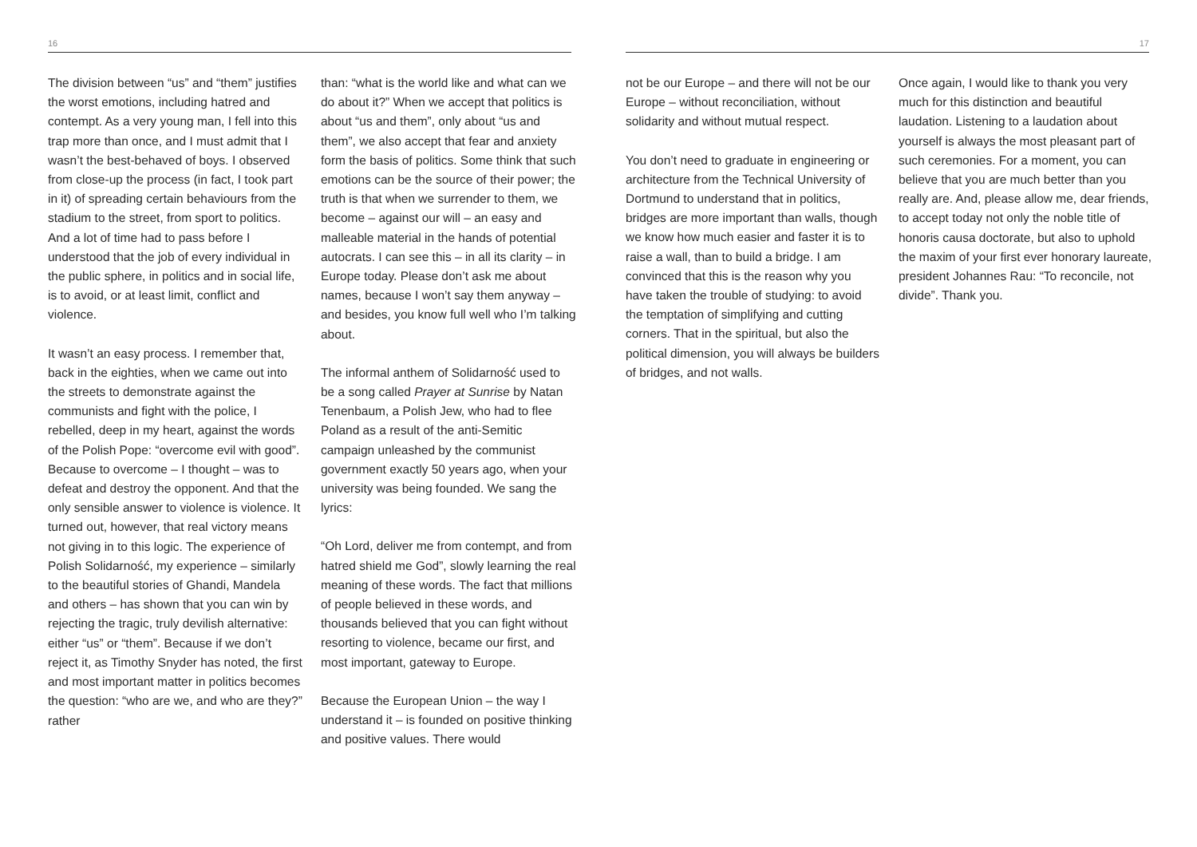16
The division between “us” and “them” justifies the worst emotions, including hatred and contempt. As a very young man, I fell into this trap more than once, and I must admit that I wasn’t the best-behaved of boys. I observed from close-up the process (in fact, I took part in it) of spreading certain behaviours from the stadium to the street, from sport to politics. And a lot of time had to pass before I understood that the job of every individual in the public sphere, in politics and in social life, is to avoid, or at least limit, conflict and violence.
It wasn’t an easy process. I remember that, back in the eighties, when we came out into the streets to demonstrate against the communists and fight with the police, I rebelled, deep in my heart, against the words of the Polish Pope: “overcome evil with good”. Because to overcome – I thought – was to defeat and destroy the opponent. And that the only sensible answer to violence is violence. It turned out, however, that real victory means not giving in to this logic. The experience of Polish Solidarność, my experience – similarly to the beautiful stories of Ghandi, Mandela and others – has shown that you can win by rejecting the tragic, truly devilish alternative: either “us” or “them”. Because if we don’t reject it, as Timothy Snyder has noted, the first and most important matter in politics becomes the question: “who are we, and who are they?” rather
than: “what is the world like and what can we do about it?” When we accept that politics is about “us and them”, only about “us and them”, we also accept that fear and anxiety form the basis of politics. Some think that such emotions can be the source of their power; the truth is that when we surrender to them, we become – against our will – an easy and malleable material in the hands of potential autocrats. I can see this – in all its clarity – in Europe today. Please don’t ask me about names, because I won’t say them anyway – and besides, you know full well who I’m talking about.
The informal anthem of Solidarność used to be a song called Prayer at Sunrise by Natan Tenenbaum, a Polish Jew, who had to flee Poland as a result of the anti-Semitic campaign unleashed by the communist government exactly 50 years ago, when your university was being founded. We sang the lyrics:
“Oh Lord, deliver me from contempt, and from hatred shield me God”, slowly learning the real meaning of these words. The fact that millions of people believed in these words, and thousands believed that you can fight without resorting to violence, became our first, and most important, gateway to Europe.
Because the European Union – the way I understand it – is founded on positive thinking and positive values. There would
17
not be our Europe – and there will not be our Europe – without reconciliation, without solidarity and without mutual respect.
You don’t need to graduate in engineering or architecture from the Technical University of Dortmund to understand that in politics, bridges are more important than walls, though we know how much easier and faster it is to raise a wall, than to build a bridge. I am convinced that this is the reason why you have taken the trouble of studying: to avoid the temptation of simplifying and cutting corners. That in the spiritual, but also the political dimension, you will always be builders of bridges, and not walls.
Once again, I would like to thank you very much for this distinction and beautiful laudation. Listening to a laudation about yourself is always the most pleasant part of such ceremonies. For a moment, you can believe that you are much better than you really are. And, please allow me, dear friends, to accept today not only the noble title of honoris causa doctorate, but also to uphold the maxim of your first ever honorary laureate, president Johannes Rau: “To reconcile, not divide”. Thank you.